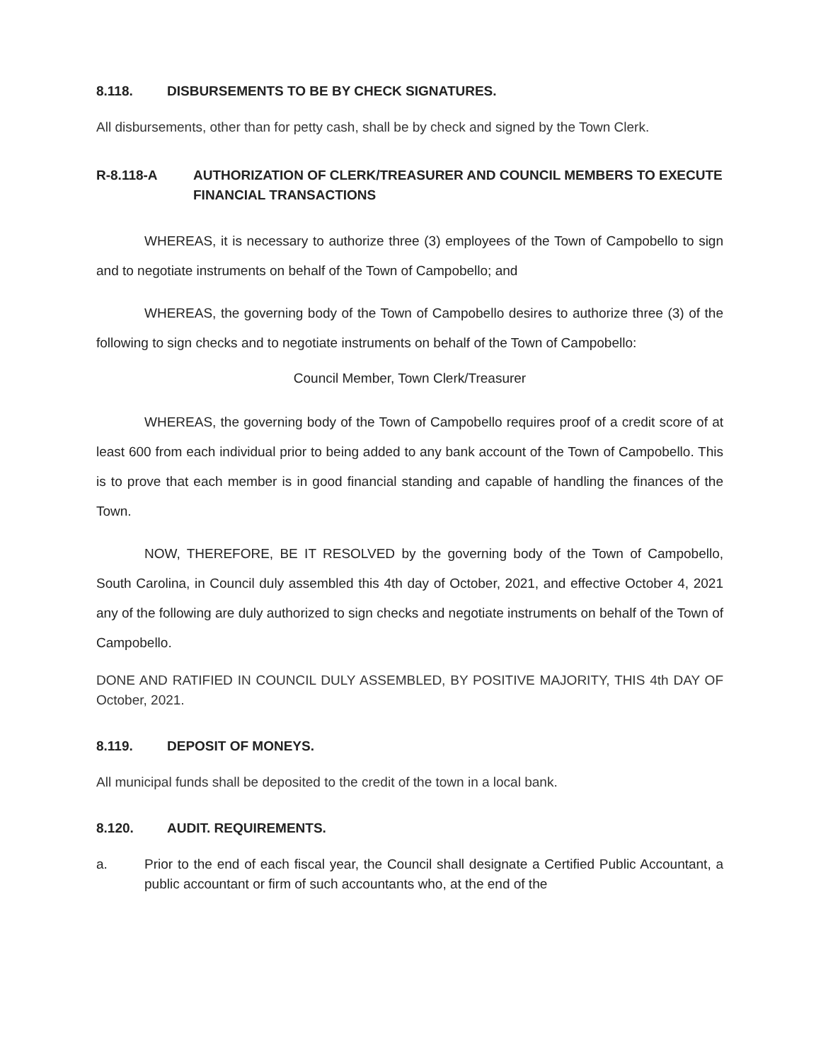8.118. DISBURSEMENTS TO BE BY CHECK SIGNATURES.
All disbursements, other than for petty cash, shall be by check and signed by the Town Clerk.
R-8.118-A AUTHORIZATION OF CLERK/TREASURER AND COUNCIL MEMBERS TO EXECUTE FINANCIAL TRANSACTIONS
WHEREAS, it is necessary to authorize three (3) employees of the Town of Campobello to sign and to negotiate instruments on behalf of the Town of Campobello; and
WHEREAS, the governing body of the Town of Campobello desires to authorize three (3) of the following to sign checks and to negotiate instruments on behalf of the Town of Campobello:
Council Member, Town Clerk/Treasurer
WHEREAS, the governing body of the Town of Campobello requires proof of a credit score of at least 600 from each individual prior to being added to any bank account of the Town of Campobello. This is to prove that each member is in good financial standing and capable of handling the finances of the Town.
NOW, THEREFORE, BE IT RESOLVED by the governing body of the Town of Campobello, South Carolina, in Council duly assembled this 4th day of October, 2021, and effective October 4, 2021 any of the following are duly authorized to sign checks and negotiate instruments on behalf of the Town of Campobello.
DONE AND RATIFIED IN COUNCIL DULY ASSEMBLED, BY POSITIVE MAJORITY, THIS 4th DAY OF October, 2021.
8.119. DEPOSIT OF MONEYS.
All municipal funds shall be deposited to the credit of the town in a local bank.
8.120. AUDIT. REQUIREMENTS.
a. Prior to the end of each fiscal year, the Council shall designate a Certified Public Accountant, a public accountant or firm of such accountants who, at the end of the